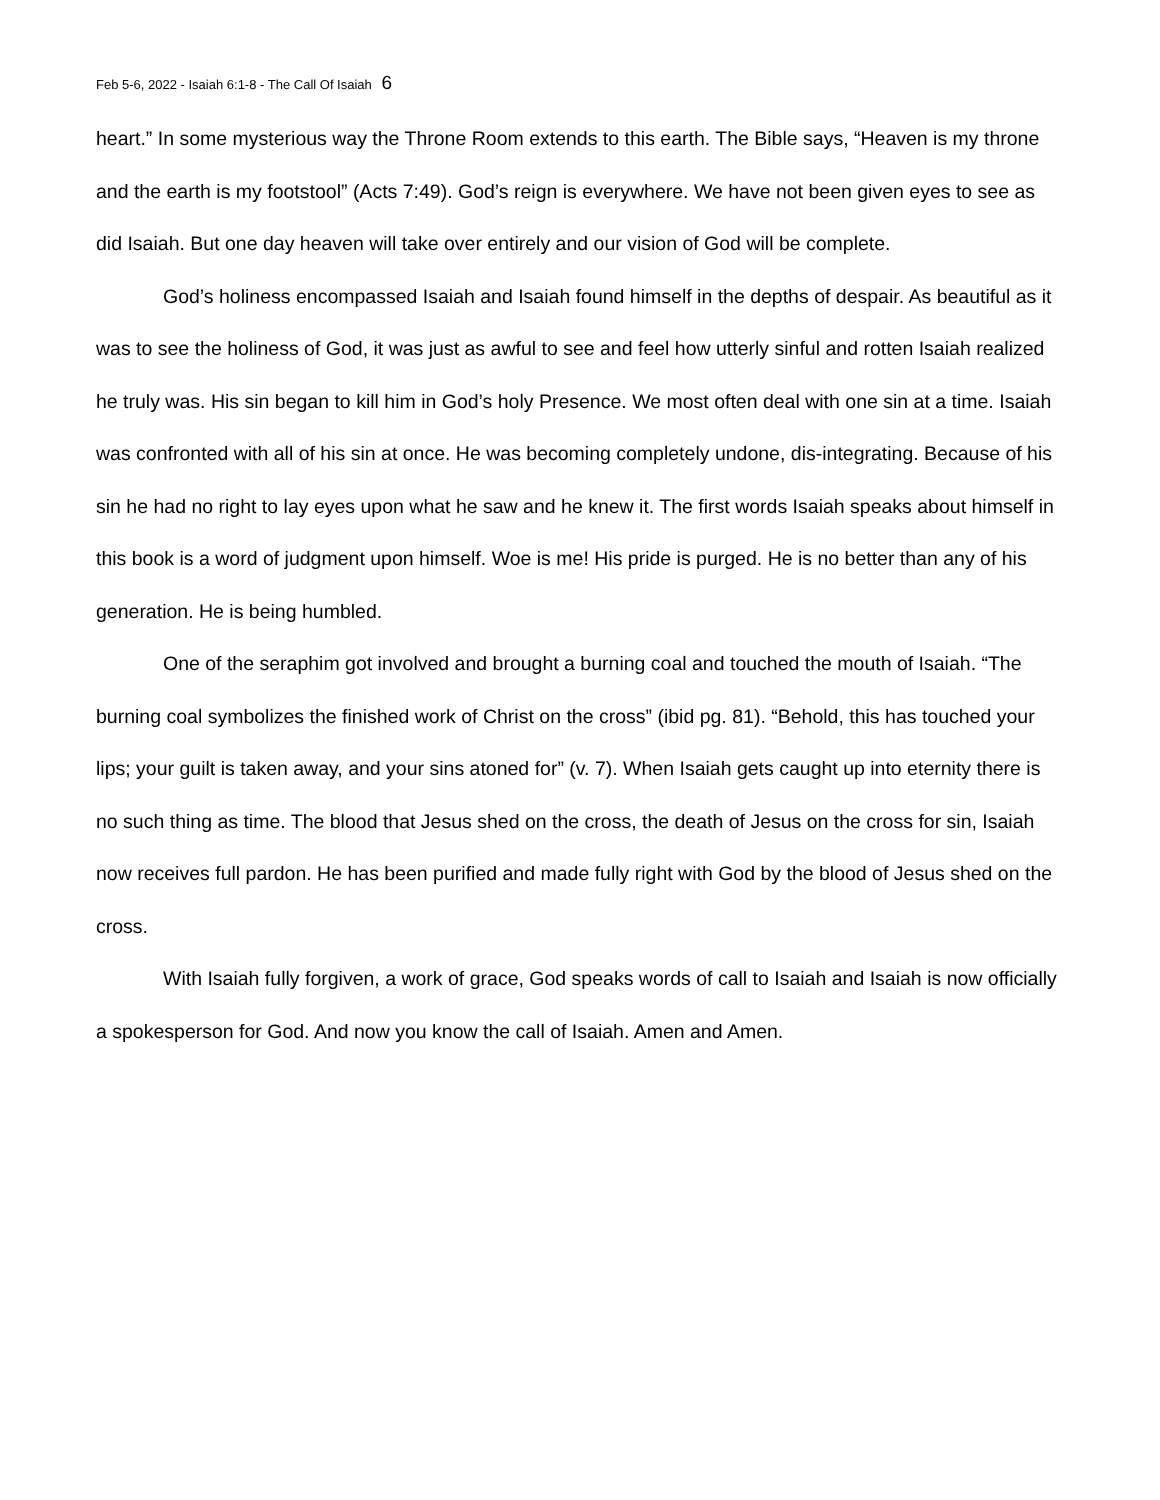Feb 5-6, 2022 - Isaiah 6:1-8 - The Call Of Isaiah 6
heart.” In some mysterious way the Throne Room extends to this earth. The Bible says, “Heaven is my throne and the earth is my footstool” (Acts 7:49). God’s reign is everywhere. We have not been given eyes to see as did Isaiah. But one day heaven will take over entirely and our vision of God will be complete.
God’s holiness encompassed Isaiah and Isaiah found himself in the depths of despair. As beautiful as it was to see the holiness of God, it was just as awful to see and feel how utterly sinful and rotten Isaiah realized he truly was. His sin began to kill him in God’s holy Presence. We most often deal with one sin at a time. Isaiah was confronted with all of his sin at once. He was becoming completely undone, dis-integrating. Because of his sin he had no right to lay eyes upon what he saw and he knew it. The first words Isaiah speaks about himself in this book is a word of judgment upon himself. Woe is me! His pride is purged. He is no better than any of his generation. He is being humbled.
One of the seraphim got involved and brought a burning coal and touched the mouth of Isaiah. “The burning coal symbolizes the finished work of Christ on the cross” (ibid pg. 81). “Behold, this has touched your lips; your guilt is taken away, and your sins atoned for” (v. 7). When Isaiah gets caught up into eternity there is no such thing as time. The blood that Jesus shed on the cross, the death of Jesus on the cross for sin, Isaiah now receives full pardon. He has been purified and made fully right with God by the blood of Jesus shed on the cross.
With Isaiah fully forgiven, a work of grace, God speaks words of call to Isaiah and Isaiah is now officially a spokesperson for God. And now you know the call of Isaiah. Amen and Amen.